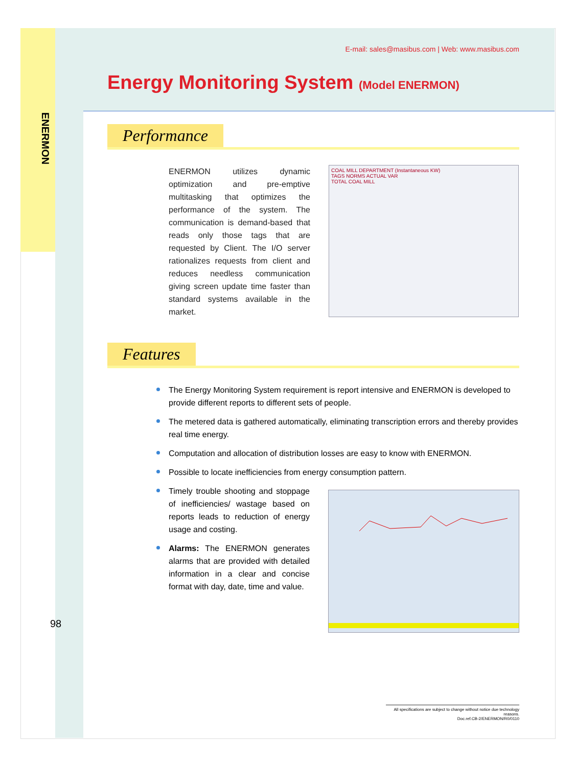ENERMON
E-mail: sales@masibus.com | Web: www.masibus.com
Energy Monitoring System (Model ENERMON)
Performance
ENERMON utilizes dynamic optimization and pre-emptive multitasking that optimizes the performance of the system. The communication is demand-based that reads only those tags that are requested by Client. The I/O server rationalizes requests from client and reduces needless communication giving screen update time faster than standard systems available in the market.
COAL MILL DEPARTMENT (Instantaneous KW)
TAGS NORMS ACTUAL VAR
TOTAL COAL MILL
Features
The Energy Monitoring System requirement is report intensive and ENERMON is developed to provide different reports to different sets of people.
The metered data is gathered automatically, eliminating transcription errors and thereby provides real time energy.
Computation and allocation of distribution losses are easy to know with ENERMON.
Possible to locate inefficiencies from energy consumption pattern.
Timely trouble shooting and stoppage of inefficiencies/ wastage based on reports leads to reduction of energy usage and costing.
Alarms: The ENERMON generates alarms that are provided with detailed information in a clear and concise format with day, date, time and value.
98
All specifications are subject to change without notice due technology reasons.
Doc.ref.CB-2/ENERMON/R0/0110